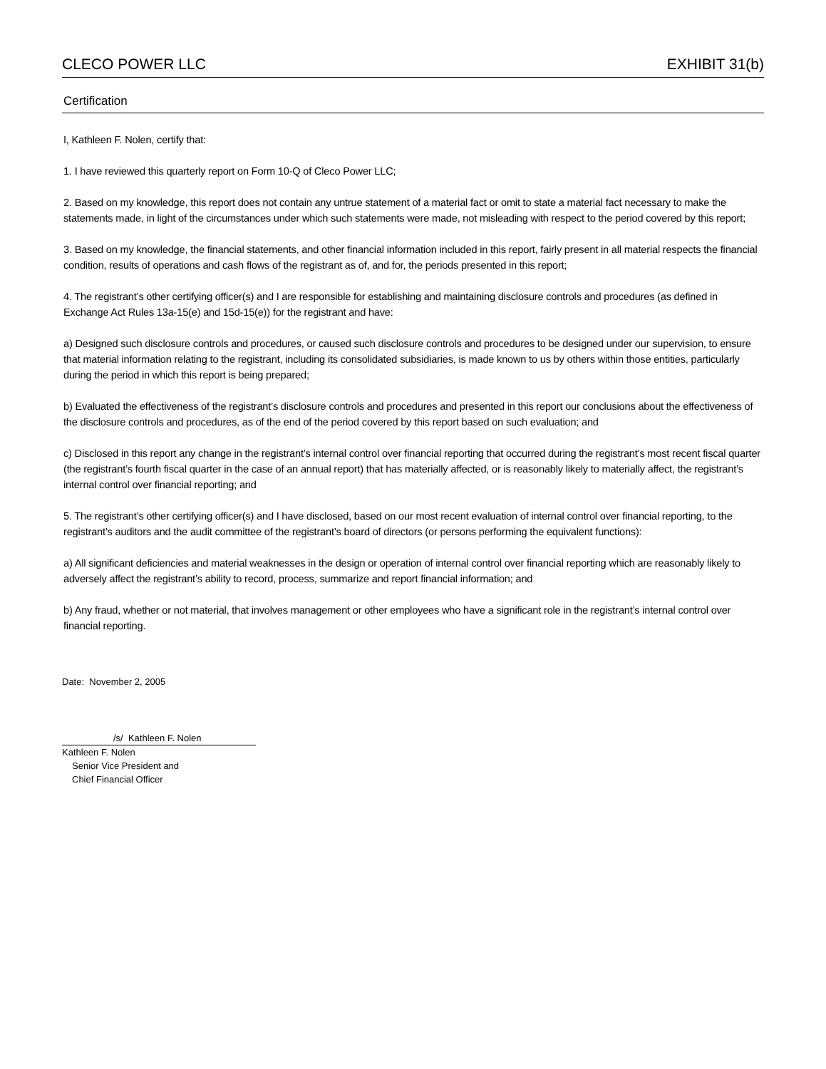CLECO POWER LLC EXHIBIT 31(b)
Certification
I, Kathleen F. Nolen, certify that:
1. I have reviewed this quarterly report on Form 10-Q of Cleco Power LLC;
2. Based on my knowledge, this report does not contain any untrue statement of a material fact or omit to state a material fact necessary to make the statements made, in light of the circumstances under which such statements were made, not misleading with respect to the period covered by this report;
3. Based on my knowledge, the financial statements, and other financial information included in this report, fairly present in all material respects the financial condition, results of operations and cash flows of the registrant as of, and for, the periods presented in this report;
4. The registrant’s other certifying officer(s) and I are responsible for establishing and maintaining disclosure controls and procedures (as defined in Exchange Act Rules 13a-15(e) and 15d-15(e)) for the registrant and have:
a) Designed such disclosure controls and procedures, or caused such disclosure controls and procedures to be designed under our supervision, to ensure that material information relating to the registrant, including its consolidated subsidiaries, is made known to us by others within those entities, particularly during the period in which this report is being prepared;
b) Evaluated the effectiveness of the registrant’s disclosure controls and procedures and presented in this report our conclusions about the effectiveness of the disclosure controls and procedures, as of the end of the period covered by this report based on such evaluation; and
c) Disclosed in this report any change in the registrant’s internal control over financial reporting that occurred during the registrant’s most recent fiscal quarter (the registrant’s fourth fiscal quarter in the case of an annual report) that has materially affected, or is reasonably likely to materially affect, the registrant’s internal control over financial reporting; and
5. The registrant’s other certifying officer(s) and I have disclosed, based on our most recent evaluation of internal control over financial reporting, to the registrant’s auditors and the audit committee of the registrant’s board of directors (or persons performing the equivalent functions):
a) All significant deficiencies and material weaknesses in the design or operation of internal control over financial reporting which are reasonably likely to adversely affect the registrant’s ability to record, process, summarize and report financial information; and
b) Any fraud, whether or not material, that involves management or other employees who have a significant role in the registrant’s internal control over financial reporting.
Date: November 2, 2005
/s/ Kathleen F. Nolen
Kathleen F. Nolen
Senior Vice President and
Chief Financial Officer